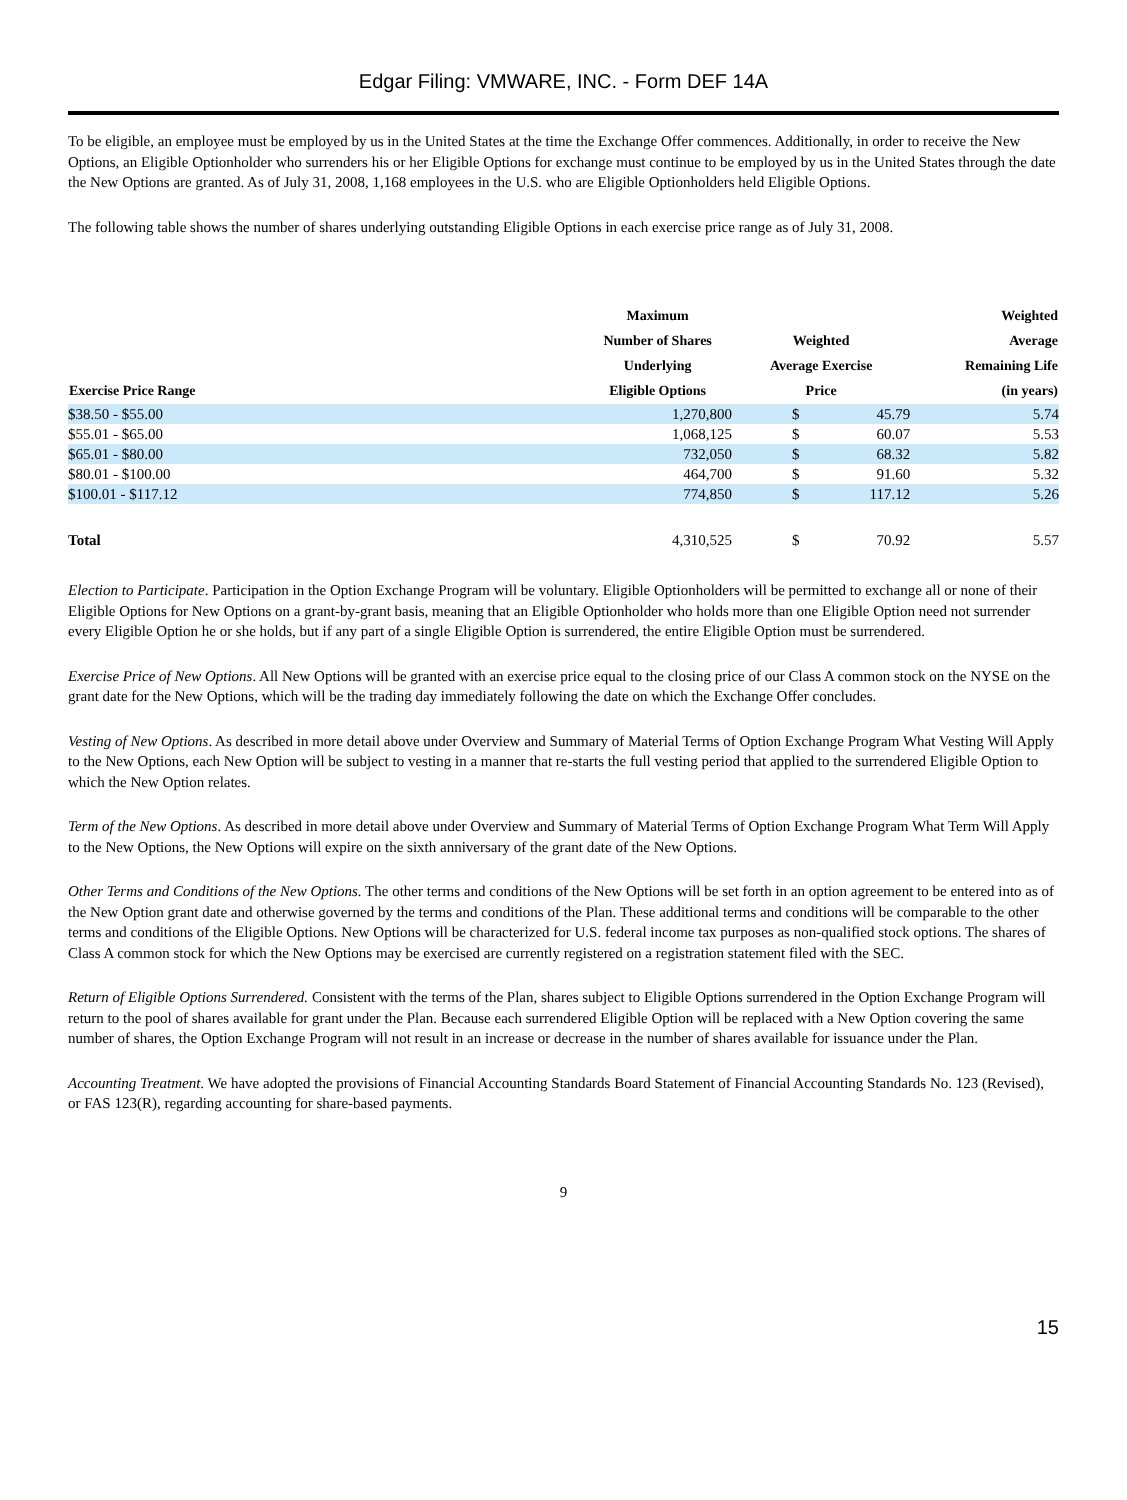Edgar Filing: VMWARE, INC. - Form DEF 14A
To be eligible, an employee must be employed by us in the United States at the time the Exchange Offer commences. Additionally, in order to receive the New Options, an Eligible Optionholder who surrenders his or her Eligible Options for exchange must continue to be employed by us in the United States through the date the New Options are granted. As of July 31, 2008, 1,168 employees in the U.S. who are Eligible Optionholders held Eligible Options.
The following table shows the number of shares underlying outstanding Eligible Options in each exercise price range as of July 31, 2008.
| Exercise Price Range | Maximum Number of Shares Underlying Eligible Options | Weighted Average Exercise Price | | Weighted Average Remaining Life (in years) |
| --- | --- | --- | --- | --- |
| $38.50 - $55.00 | 1,270,800 | $ | 45.79 | 5.74 |
| $55.01 - $65.00 | 1,068,125 | $ | 60.07 | 5.53 |
| $65.01 - $80.00 | 732,050 | $ | 68.32 | 5.82 |
| $80.01 - $100.00 | 464,700 | $ | 91.60 | 5.32 |
| $100.01 - $117.12 | 774,850 | $ | 117.12 | 5.26 |
| Total | 4,310,525 | $ | 70.92 | 5.57 |
Election to Participate. Participation in the Option Exchange Program will be voluntary. Eligible Optionholders will be permitted to exchange all or none of their Eligible Options for New Options on a grant-by-grant basis, meaning that an Eligible Optionholder who holds more than one Eligible Option need not surrender every Eligible Option he or she holds, but if any part of a single Eligible Option is surrendered, the entire Eligible Option must be surrendered.
Exercise Price of New Options. All New Options will be granted with an exercise price equal to the closing price of our Class A common stock on the NYSE on the grant date for the New Options, which will be the trading day immediately following the date on which the Exchange Offer concludes.
Vesting of New Options. As described in more detail above under Overview and Summary of Material Terms of Option Exchange Program What Vesting Will Apply to the New Options, each New Option will be subject to vesting in a manner that re-starts the full vesting period that applied to the surrendered Eligible Option to which the New Option relates.
Term of the New Options. As described in more detail above under Overview and Summary of Material Terms of Option Exchange Program What Term Will Apply to the New Options, the New Options will expire on the sixth anniversary of the grant date of the New Options.
Other Terms and Conditions of the New Options. The other terms and conditions of the New Options will be set forth in an option agreement to be entered into as of the New Option grant date and otherwise governed by the terms and conditions of the Plan. These additional terms and conditions will be comparable to the other terms and conditions of the Eligible Options. New Options will be characterized for U.S. federal income tax purposes as non-qualified stock options. The shares of Class A common stock for which the New Options may be exercised are currently registered on a registration statement filed with the SEC.
Return of Eligible Options Surrendered. Consistent with the terms of the Plan, shares subject to Eligible Options surrendered in the Option Exchange Program will return to the pool of shares available for grant under the Plan. Because each surrendered Eligible Option will be replaced with a New Option covering the same number of shares, the Option Exchange Program will not result in an increase or decrease in the number of shares available for issuance under the Plan.
Accounting Treatment. We have adopted the provisions of Financial Accounting Standards Board Statement of Financial Accounting Standards No. 123 (Revised), or FAS 123(R), regarding accounting for share-based payments.
9
15